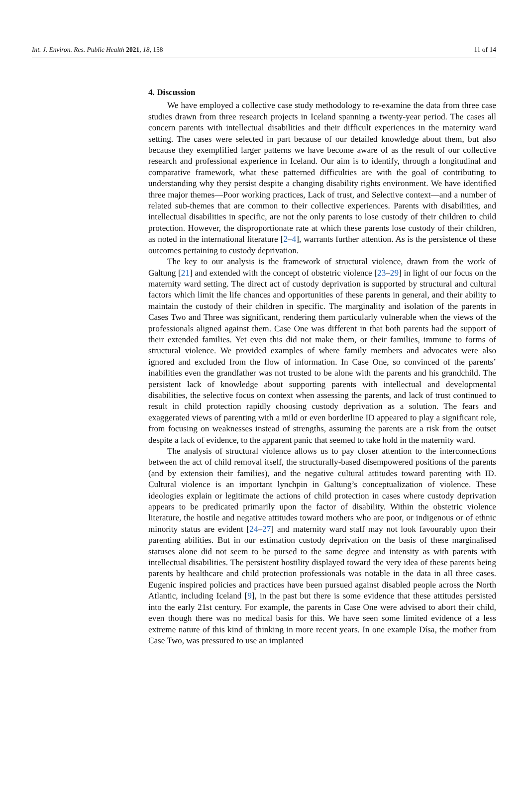Int. J. Environ. Res. Public Health 2021, 18, 158 11 of 14
4. Discussion
We have employed a collective case study methodology to re-examine the data from three case studies drawn from three research projects in Iceland spanning a twenty-year period. The cases all concern parents with intellectual disabilities and their difficult experiences in the maternity ward setting. The cases were selected in part because of our detailed knowledge about them, but also because they exemplified larger patterns we have become aware of as the result of our collective research and professional experience in Iceland. Our aim is to identify, through a longitudinal and comparative framework, what these patterned difficulties are with the goal of contributing to understanding why they persist despite a changing disability rights environment. We have identified three major themes—Poor working practices, Lack of trust, and Selective context—and a number of related sub-themes that are common to their collective experiences. Parents with disabilities, and intellectual disabilities in specific, are not the only parents to lose custody of their children to child protection. However, the disproportionate rate at which these parents lose custody of their children, as noted in the international literature [2–4], warrants further attention. As is the persistence of these outcomes pertaining to custody deprivation.
The key to our analysis is the framework of structural violence, drawn from the work of Galtung [21] and extended with the concept of obstetric violence [23–29] in light of our focus on the maternity ward setting. The direct act of custody deprivation is supported by structural and cultural factors which limit the life chances and opportunities of these parents in general, and their ability to maintain the custody of their children in specific. The marginality and isolation of the parents in Cases Two and Three was significant, rendering them particularly vulnerable when the views of the professionals aligned against them. Case One was different in that both parents had the support of their extended families. Yet even this did not make them, or their families, immune to forms of structural violence. We provided examples of where family members and advocates were also ignored and excluded from the flow of information. In Case One, so convinced of the parents’ inabilities even the grandfather was not trusted to be alone with the parents and his grandchild. The persistent lack of knowledge about supporting parents with intellectual and developmental disabilities, the selective focus on context when assessing the parents, and lack of trust continued to result in child protection rapidly choosing custody deprivation as a solution. The fears and exaggerated views of parenting with a mild or even borderline ID appeared to play a significant role, from focusing on weaknesses instead of strengths, assuming the parents are a risk from the outset despite a lack of evidence, to the apparent panic that seemed to take hold in the maternity ward.
The analysis of structural violence allows us to pay closer attention to the interconnections between the act of child removal itself, the structurally-based disempowered positions of the parents (and by extension their families), and the negative cultural attitudes toward parenting with ID. Cultural violence is an important lynchpin in Galtung’s conceptualization of violence. These ideologies explain or legitimate the actions of child protection in cases where custody deprivation appears to be predicated primarily upon the factor of disability. Within the obstetric violence literature, the hostile and negative attitudes toward mothers who are poor, or indigenous or of ethnic minority status are evident [24–27] and maternity ward staff may not look favourably upon their parenting abilities. But in our estimation custody deprivation on the basis of these marginalised statuses alone did not seem to be pursed to the same degree and intensity as with parents with intellectual disabilities. The persistent hostility displayed toward the very idea of these parents being parents by healthcare and child protection professionals was notable in the data in all three cases. Eugenic inspired policies and practices have been pursued against disabled people across the North Atlantic, including Iceland [9], in the past but there is some evidence that these attitudes persisted into the early 21st century. For example, the parents in Case One were advised to abort their child, even though there was no medical basis for this. We have seen some limited evidence of a less extreme nature of this kind of thinking in more recent years. In one example Dísa, the mother from Case Two, was pressured to use an implanted